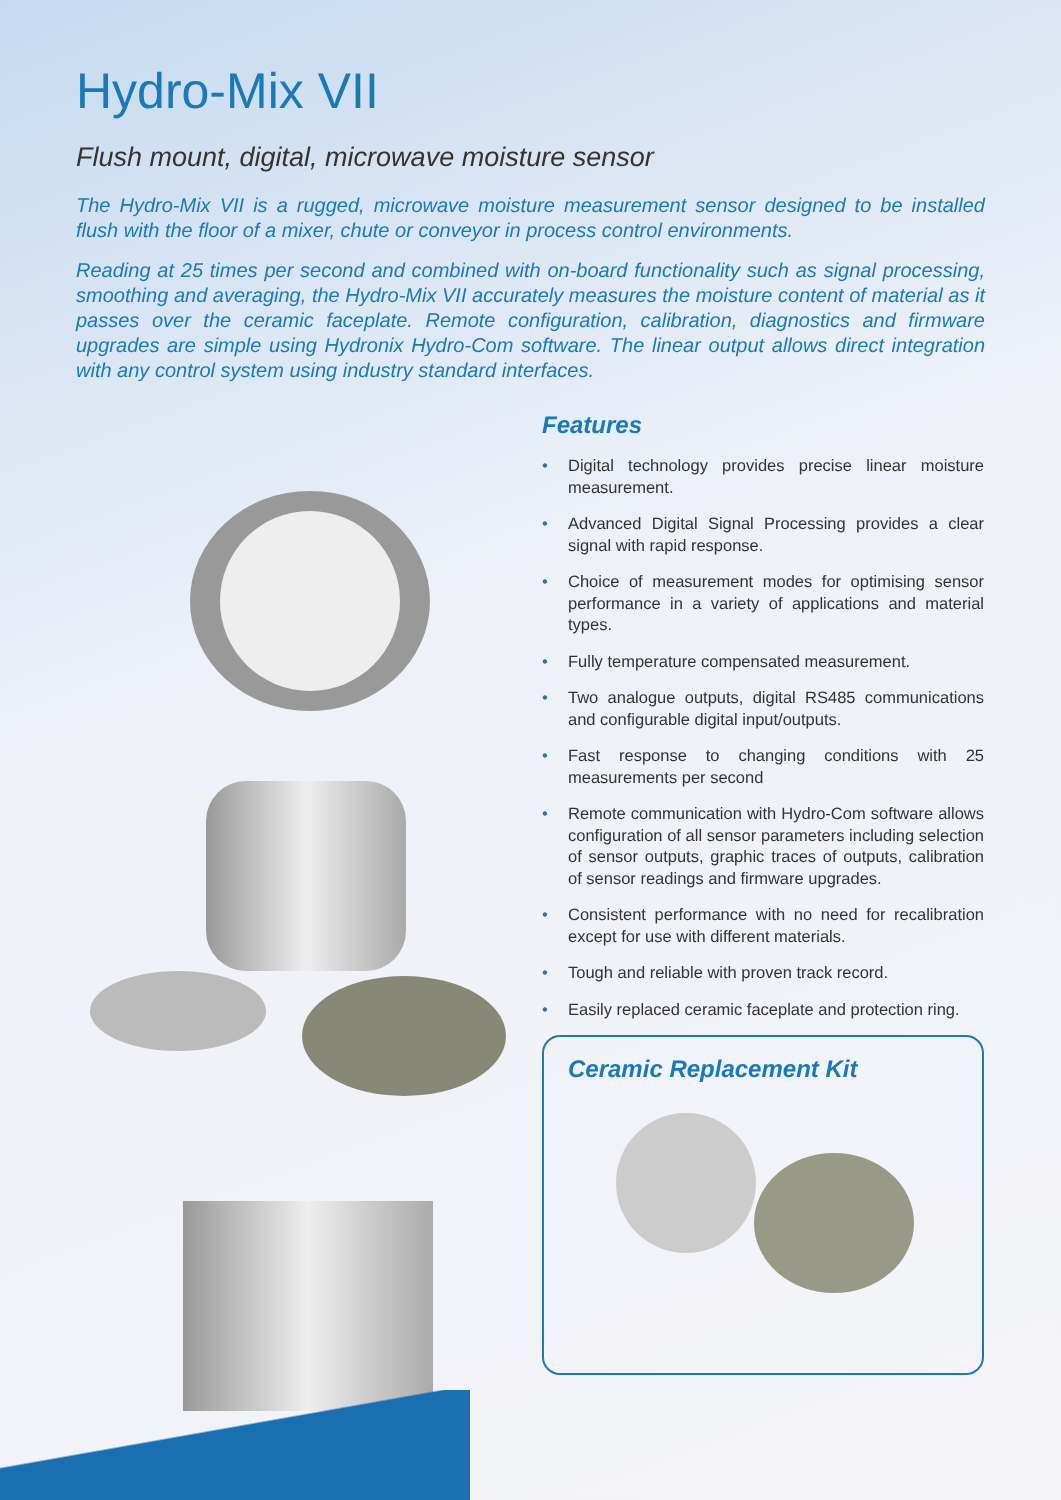Hydro-Mix VII
Flush mount, digital, microwave moisture sensor
The Hydro-Mix VII is a rugged, microwave moisture measurement sensor designed to be installed flush with the floor of a mixer, chute or conveyor in process control environments.
Reading at 25 times per second and combined with on-board functionality such as signal processing, smoothing and averaging, the Hydro-Mix VII accurately measures the moisture content of material as it passes over the ceramic faceplate. Remote configuration, calibration, diagnostics and firmware upgrades are simple using Hydronix Hydro-Com software. The linear output allows direct integration with any control system using industry standard interfaces.
Features
• Digital technology provides precise linear moisture measurement.
• Advanced Digital Signal Processing provides a clear signal with rapid response.
• Choice of measurement modes for optimising sensor performance in a variety of applications and material types.
• Fully temperature compensated measurement.
• Two analogue outputs, digital RS485 communications and configurable digital input/outputs.
• Fast response to changing conditions with 25 measurements per second
• Remote communication with Hydro-Com software allows configuration of all sensor parameters including selection of sensor outputs, graphic traces of outputs, calibration of sensor readings and firmware upgrades.
• Consistent performance with no need for recalibration except for use with different materials.
• Tough and reliable with proven track record.
• Easily replaced ceramic faceplate and protection ring.
Ceramic Replacement Kit